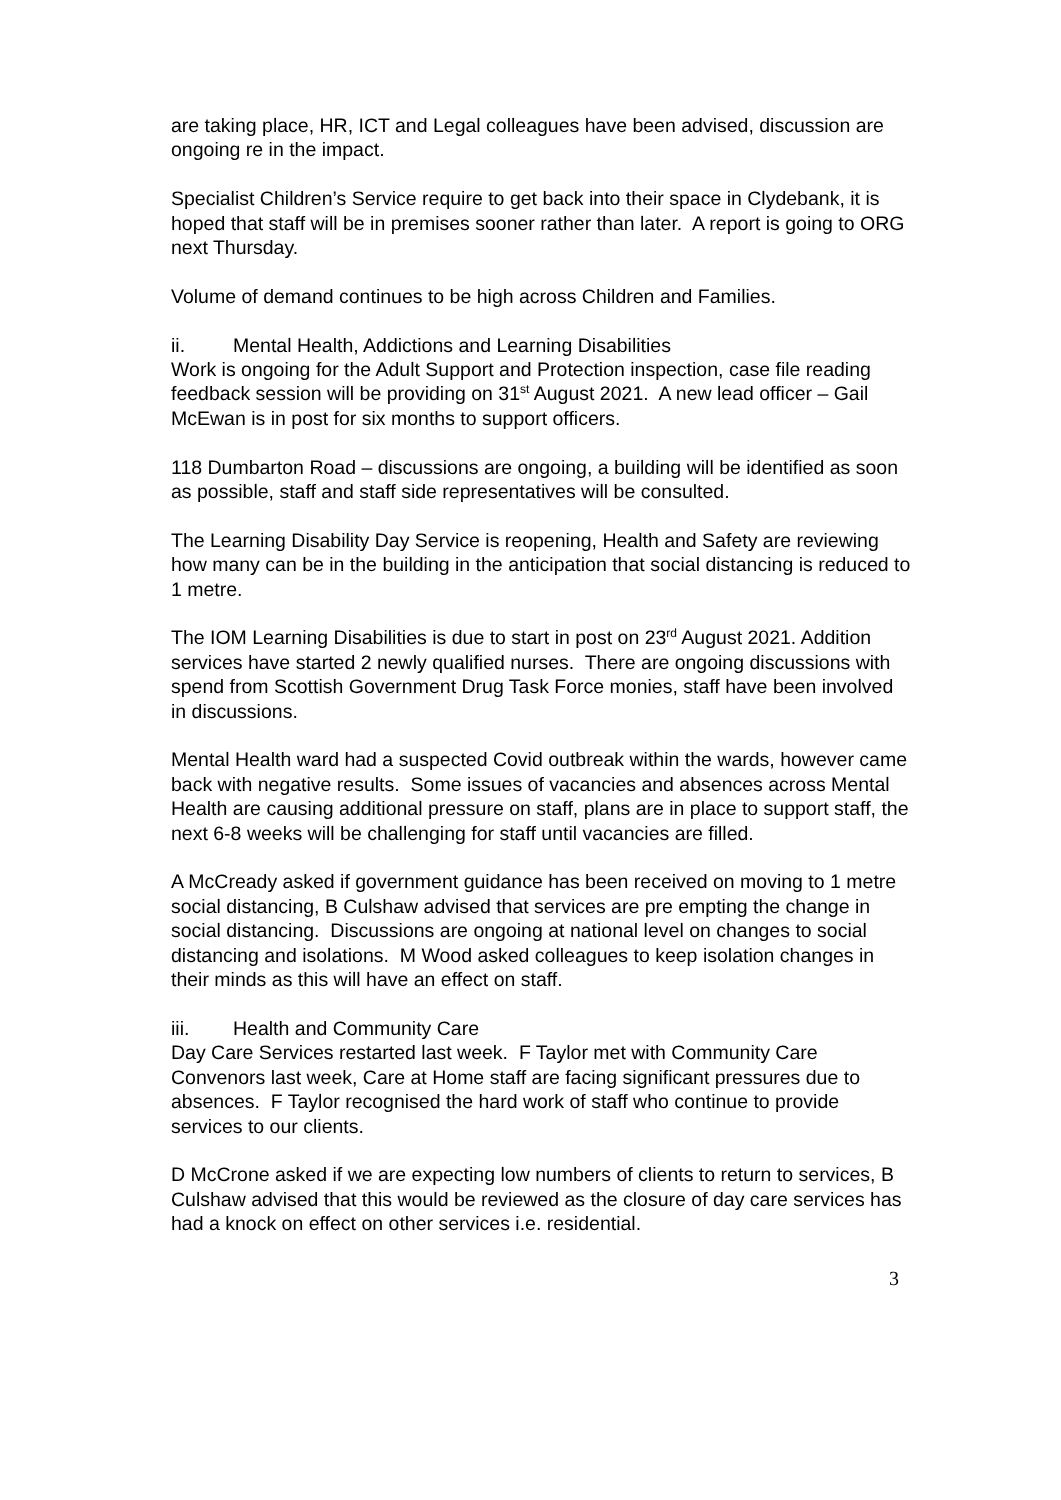are taking place, HR, ICT and Legal colleagues have been advised, discussion are ongoing re in the impact.
Specialist Children’s Service require to get back into their space in Clydebank, it is hoped that staff will be in premises sooner rather than later. A report is going to ORG next Thursday.
Volume of demand continues to be high across Children and Families.
ii. Mental Health, Addictions and Learning Disabilities
Work is ongoing for the Adult Support and Protection inspection, case file reading feedback session will be providing on 31<sup>st</sup> August 2021. A new lead officer – Gail McEwan is in post for six months to support officers.
118 Dumbarton Road – discussions are ongoing, a building will be identified as soon as possible, staff and staff side representatives will be consulted.
The Learning Disability Day Service is reopening, Health and Safety are reviewing how many can be in the building in the anticipation that social distancing is reduced to 1 metre.
The IOM Learning Disabilities is due to start in post on 23<sup>rd</sup> August 2021. Addition services have started 2 newly qualified nurses. There are ongoing discussions with spend from Scottish Government Drug Task Force monies, staff have been involved in discussions.
Mental Health ward had a suspected Covid outbreak within the wards, however came back with negative results. Some issues of vacancies and absences across Mental Health are causing additional pressure on staff, plans are in place to support staff, the next 6-8 weeks will be challenging for staff until vacancies are filled.
A McCready asked if government guidance has been received on moving to 1 metre social distancing, B Culshaw advised that services are pre empting the change in social distancing. Discussions are ongoing at national level on changes to social distancing and isolations. M Wood asked colleagues to keep isolation changes in their minds as this will have an effect on staff.
iii. Health and Community Care
Day Care Services restarted last week. F Taylor met with Community Care Convenors last week, Care at Home staff are facing significant pressures due to absences. F Taylor recognised the hard work of staff who continue to provide services to our clients.
D McCrone asked if we are expecting low numbers of clients to return to services, B Culshaw advised that this would be reviewed as the closure of day care services has had a knock on effect on other services i.e. residential.
3